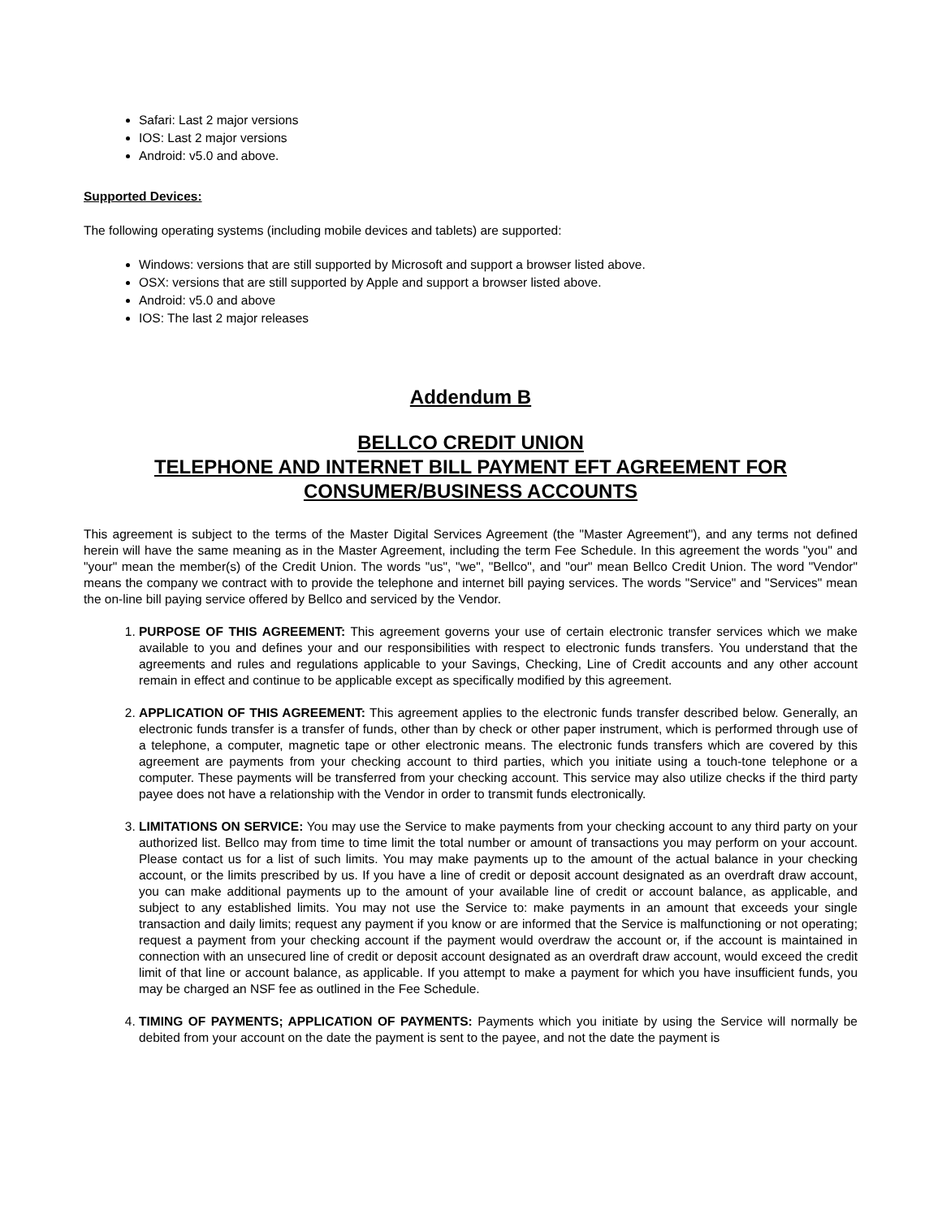Safari: Last 2 major versions
IOS: Last 2 major versions
Android: v5.0 and above.
Supported Devices:
The following operating systems (including mobile devices and tablets) are supported:
Windows: versions that are still supported by Microsoft and support a browser listed above.
OSX: versions that are still supported by Apple and support a browser listed above.
Android: v5.0 and above
IOS: The last 2 major releases
Addendum B
BELLCO CREDIT UNION
TELEPHONE AND INTERNET BILL PAYMENT EFT AGREEMENT FOR
CONSUMER/BUSINESS ACCOUNTS
This agreement is subject to the terms of the Master Digital Services Agreement (the "Master Agreement"), and any terms not defined herein will have the same meaning as in the Master Agreement, including the term Fee Schedule. In this agreement the words "you" and "your" mean the member(s) of the Credit Union. The words "us", "we", "Bellco", and "our" mean Bellco Credit Union. The word "Vendor" means the company we contract with to provide the telephone and internet bill paying services. The words "Service" and "Services" mean the on-line bill paying service offered by Bellco and serviced by the Vendor.
1. PURPOSE OF THIS AGREEMENT: This agreement governs your use of certain electronic transfer services which we make available to you and defines your and our responsibilities with respect to electronic funds transfers. You understand that the agreements and rules and regulations applicable to your Savings, Checking, Line of Credit accounts and any other account remain in effect and continue to be applicable except as specifically modified by this agreement.
2. APPLICATION OF THIS AGREEMENT: This agreement applies to the electronic funds transfer described below. Generally, an electronic funds transfer is a transfer of funds, other than by check or other paper instrument, which is performed through use of a telephone, a computer, magnetic tape or other electronic means. The electronic funds transfers which are covered by this agreement are payments from your checking account to third parties, which you initiate using a touch-tone telephone or a computer. These payments will be transferred from your checking account. This service may also utilize checks if the third party payee does not have a relationship with the Vendor in order to transmit funds electronically.
3. LIMITATIONS ON SERVICE: You may use the Service to make payments from your checking account to any third party on your authorized list. Bellco may from time to time limit the total number or amount of transactions you may perform on your account. Please contact us for a list of such limits. You may make payments up to the amount of the actual balance in your checking account, or the limits prescribed by us. If you have a line of credit or deposit account designated as an overdraft draw account, you can make additional payments up to the amount of your available line of credit or account balance, as applicable, and subject to any established limits. You may not use the Service to: make payments in an amount that exceeds your single transaction and daily limits; request any payment if you know or are informed that the Service is malfunctioning or not operating; request a payment from your checking account if the payment would overdraw the account or, if the account is maintained in connection with an unsecured line of credit or deposit account designated as an overdraft draw account, would exceed the credit limit of that line or account balance, as applicable. If you attempt to make a payment for which you have insufficient funds, you may be charged an NSF fee as outlined in the Fee Schedule.
4. TIMING OF PAYMENTS; APPLICATION OF PAYMENTS: Payments which you initiate by using the Service will normally be debited from your account on the date the payment is sent to the payee, and not the date the payment is